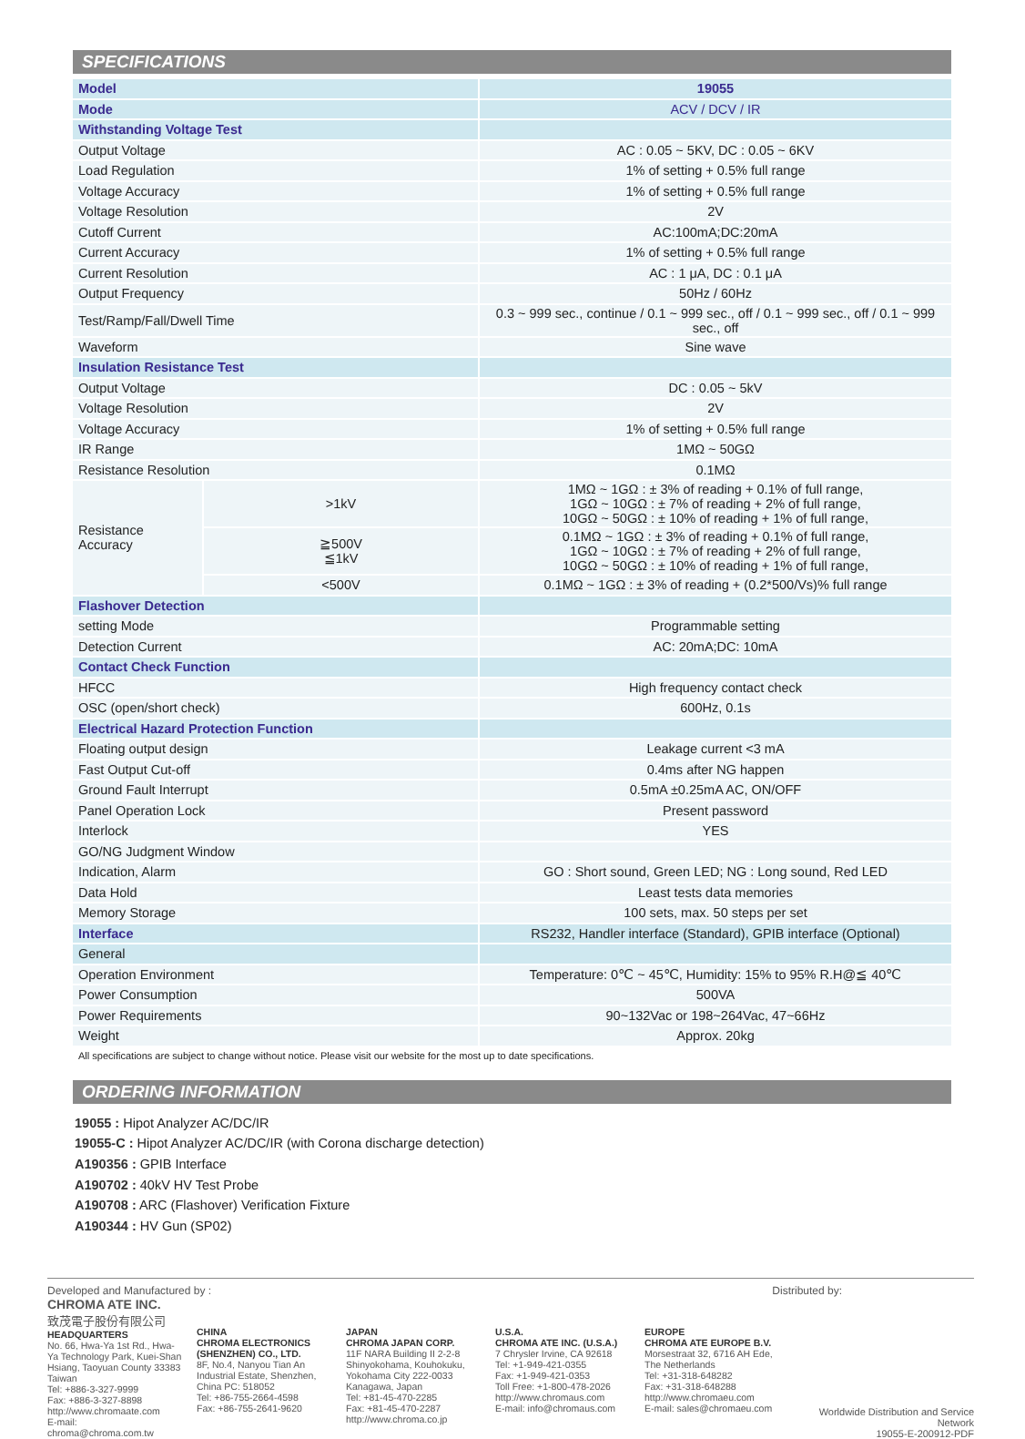SPECIFICATIONS
| Model | | 19055 |
| Mode | | ACV / DCV / IR |
| Withstanding Voltage Test | | |
| Output Voltage | | AC : 0.05 ~ 5KV, DC : 0.05 ~ 6KV |
| Load Regulation | | 1% of setting + 0.5% full range |
| Voltage Accuracy | | 1% of setting + 0.5% full range |
| Voltage Resolution | | 2V |
| Cutoff Current | | AC:100mA;DC:20mA |
| Current Accuracy | | 1% of setting + 0.5% full range |
| Current Resolution | | AC : 1 μA, DC : 0.1 μA |
| Output Frequency | | 50Hz / 60Hz |
| Test/Ramp/Fall/Dwell Time | | 0.3 ~ 999 sec., continue / 0.1 ~ 999 sec., off / 0.1 ~ 999 sec., off / 0.1 ~ 999 sec., off |
| Waveform | | Sine wave |
| Insulation Resistance Test | | |
| Output Voltage | | DC : 0.05 ~ 5kV |
| Voltage Resolution | | 2V |
| Voltage Accuracy | | 1% of setting + 0.5% full range |
| IR Range | | 1MΩ ~ 50GΩ |
| Resistance Resolution | | 0.1MΩ |
| Resistance Accuracy | >1kV | 1MΩ ~ 1GΩ : ± 3% of reading + 0.1% of full range, 1GΩ ~ 10GΩ : ± 7% of reading + 2% of full range, 10GΩ ~ 50GΩ : ± 10% of reading + 1% of full range, |
| | ≧500V ≦1kV | 0.1MΩ ~ 1GΩ : ± 3% of reading + 0.1% of full range, 1GΩ ~ 10GΩ : ± 7% of reading + 2% of full range, 10GΩ ~ 50GΩ : ± 10% of reading + 1% of full range, |
| | <500V | 0.1MΩ ~ 1GΩ : ± 3% of reading + (0.2*500/Vs)% full range |
| Flashover Detection | | |
| setting Mode | | Programmable setting |
| Detection Current | | AC: 20mA;DC: 10mA |
| Contact Check Function | | |
| HFCC | | High frequency contact check |
| OSC (open/short check) | | 600Hz, 0.1s |
| Electrical Hazard Protection Function | | |
| Floating output design | | Leakage current <3 mA |
| Fast Output Cut-off | | 0.4ms after NG happen |
| Ground Fault Interrupt | | 0.5mA ±0.25mA AC, ON/OFF |
| Panel Operation Lock | | Present password |
| Interlock | | YES |
| GO/NG Judgment Window | | |
| Indication, Alarm | | GO : Short sound, Green LED; NG : Long sound, Red LED |
| Data Hold | | Least tests data memories |
| Memory Storage | | 100 sets, max. 50 steps per set |
| Interface | | RS232, Handler interface (Standard), GPIB interface (Optional) |
| General | | |
| Operation Environment | | Temperature: 0℃ ~ 45℃, Humidity: 15% to 95% R.H@≦ 40℃ |
| Power Consumption | | 500VA |
| Power Requirements | | 90~132Vac or 198~264Vac, 47~66Hz |
| Weight | | Approx. 20kg |
All specifications are subject to change without notice. Please visit our website for the most up to date specifications.
ORDERING INFORMATION
19055 : Hipot Analyzer AC/DC/IR
19055-C : Hipot Analyzer AC/DC/IR (with Corona discharge detection)
A190356 : GPIB Interface
A190702 : 40kV HV Test Probe
A190708 : ARC (Flashover) Verification Fixture
A190344 : HV Gun (SP02)
Developed and Manufactured by : Distributed by:
CHROMA ATE INC.
致茂電子股份有限公司
HEADQUARTERS
No. 66, Hwa-Ya 1st Rd., Hwa-Ya Technology Park, Kuei-Shan Hsiang, Taoyuan County 33383 Taiwan
Tel: +886-3-327-9999
Fax: +886-3-327-8898
http://www.chromaate.com
E-mail: chroma@chroma.com.tw
CHINA
CHROMA ELECTRONICS (SHENZHEN) CO., LTD.
8F, No.4, Nanyou Tian An Industrial Estate, Shenzhen, China PC: 518052
Tel: +86-755-2664-4598
Fax: +86-755-2641-9620
JAPAN
CHROMA JAPAN CORP.
11F NARA Building II 2-2-8 Shinyokohama, Kouhokuku, Yokohama City 222-0033 Kanagawa, Japan
Tel: +81-45-470-2285
Fax: +81-45-470-2287
http://www.chroma.co.jp
U.S.A.
CHROMA ATE INC. (U.S.A.)
7 Chrysler Irvine, CA 92618
Tel: +1-949-421-0355
Fax: +1-949-421-0353
Toll Free: +1-800-478-2026
http://www.chromaus.com
E-mail: info@chromaus.com
EUROPE
CHROMA ATE EUROPE B.V.
Morsestraat 32, 6716 AH Ede, The Netherlands
Tel: +31-318-648282
Fax: +31-318-648288
http://www.chromaeu.com
E-mail: sales@chromaeu.com
Worldwide Distribution and Service Network
19055-E-200912-PDF